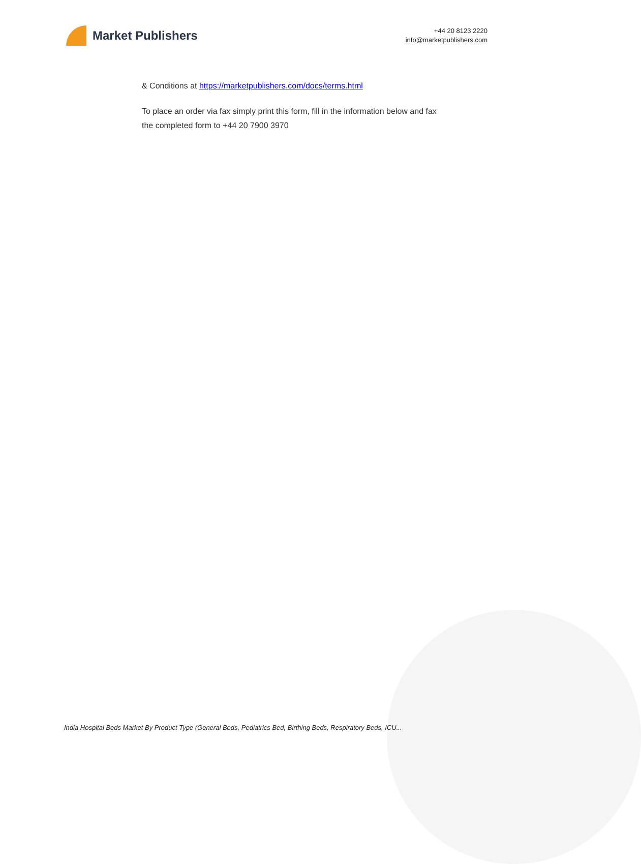Market Publishers
+44 20 8123 2220
info@marketpublishers.com
& Conditions at https://marketpublishers.com/docs/terms.html
To place an order via fax simply print this form, fill in the information below and fax the completed form to +44 20 7900 3970
India Hospital Beds Market By Product Type (General Beds, Pediatrics Bed, Birthing Beds, Respiratory Beds, ICU...